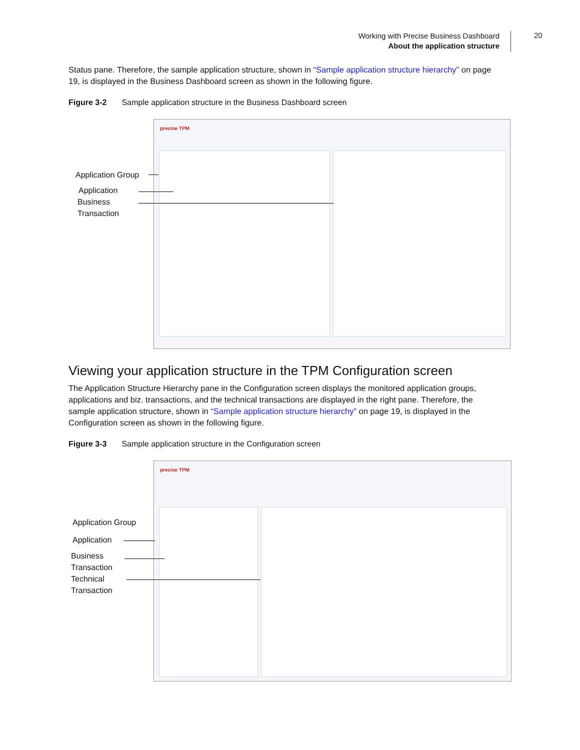Working with Precise Business Dashboard
About the application structure
20
Status pane. Therefore, the sample application structure, shown in “Sample application structure hierarchy” on page 19, is displayed in the Business Dashboard screen as shown in the following figure.
Figure 3-2 Sample application structure in the Business Dashboard screen
precise TPM
Application Group
Application
Business
Transaction
Viewing your application structure in the TPM Configuration screen
The Application Structure Hierarchy pane in the Configuration screen displays the monitored application groups, applications and biz. transactions, and the technical transactions are displayed in the right pane. Therefore, the sample application structure, shown in “Sample application structure hierarchy” on page 19, is displayed in the Configuration screen as shown in the following figure.
Figure 3-3 Sample application structure in the Configuration screen
precise TPM
Application Group
Application
Business
Transaction
Technical
Transaction